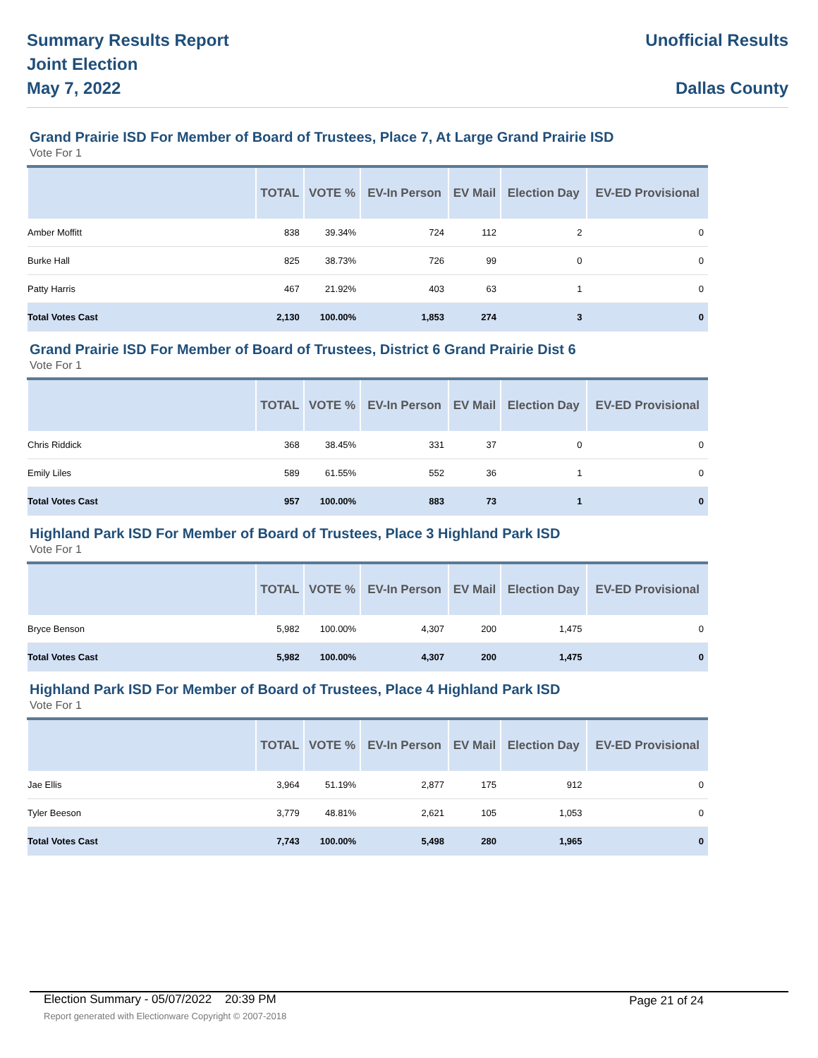Summary Results Report
Joint Election
May 7, 2022
Unofficial Results
Dallas County
Grand Prairie ISD For Member of Board of Trustees, Place 7, At Large Grand Prairie ISD
Vote For 1
| | TOTAL | VOTE % | EV-In Person | EV Mail | Election Day | EV-ED Provisional |
| --- | --- | --- | --- | --- | --- | --- |
| Amber Moffitt | 838 | 39.34% | 724 | 112 | 2 | 0 |
| Burke Hall | 825 | 38.73% | 726 | 99 | 0 | 0 |
| Patty Harris | 467 | 21.92% | 403 | 63 | 1 | 0 |
| Total Votes Cast | 2,130 | 100.00% | 1,853 | 274 | 3 | 0 |
Grand Prairie ISD For Member of Board of Trustees, District 6 Grand Prairie Dist 6
Vote For 1
| | TOTAL | VOTE % | EV-In Person | EV Mail | Election Day | EV-ED Provisional |
| --- | --- | --- | --- | --- | --- | --- |
| Chris Riddick | 368 | 38.45% | 331 | 37 | 0 | 0 |
| Emily Liles | 589 | 61.55% | 552 | 36 | 1 | 0 |
| Total Votes Cast | 957 | 100.00% | 883 | 73 | 1 | 0 |
Highland Park ISD For Member of Board of Trustees, Place 3 Highland Park ISD
Vote For 1
| | TOTAL | VOTE % | EV-In Person | EV Mail | Election Day | EV-ED Provisional |
| --- | --- | --- | --- | --- | --- | --- |
| Bryce Benson | 5,982 | 100.00% | 4,307 | 200 | 1,475 | 0 |
| Total Votes Cast | 5,982 | 100.00% | 4,307 | 200 | 1,475 | 0 |
Highland Park ISD For Member of Board of Trustees, Place 4 Highland Park ISD
Vote For 1
| | TOTAL | VOTE % | EV-In Person | EV Mail | Election Day | EV-ED Provisional |
| --- | --- | --- | --- | --- | --- | --- |
| Jae Ellis | 3,964 | 51.19% | 2,877 | 175 | 912 | 0 |
| Tyler Beeson | 3,779 | 48.81% | 2,621 | 105 | 1,053 | 0 |
| Total Votes Cast | 7,743 | 100.00% | 5,498 | 280 | 1,965 | 0 |
Election Summary - 05/07/2022 20:39 PM Page 21 of 24 Report generated with Electionware Copyright © 2007-2018